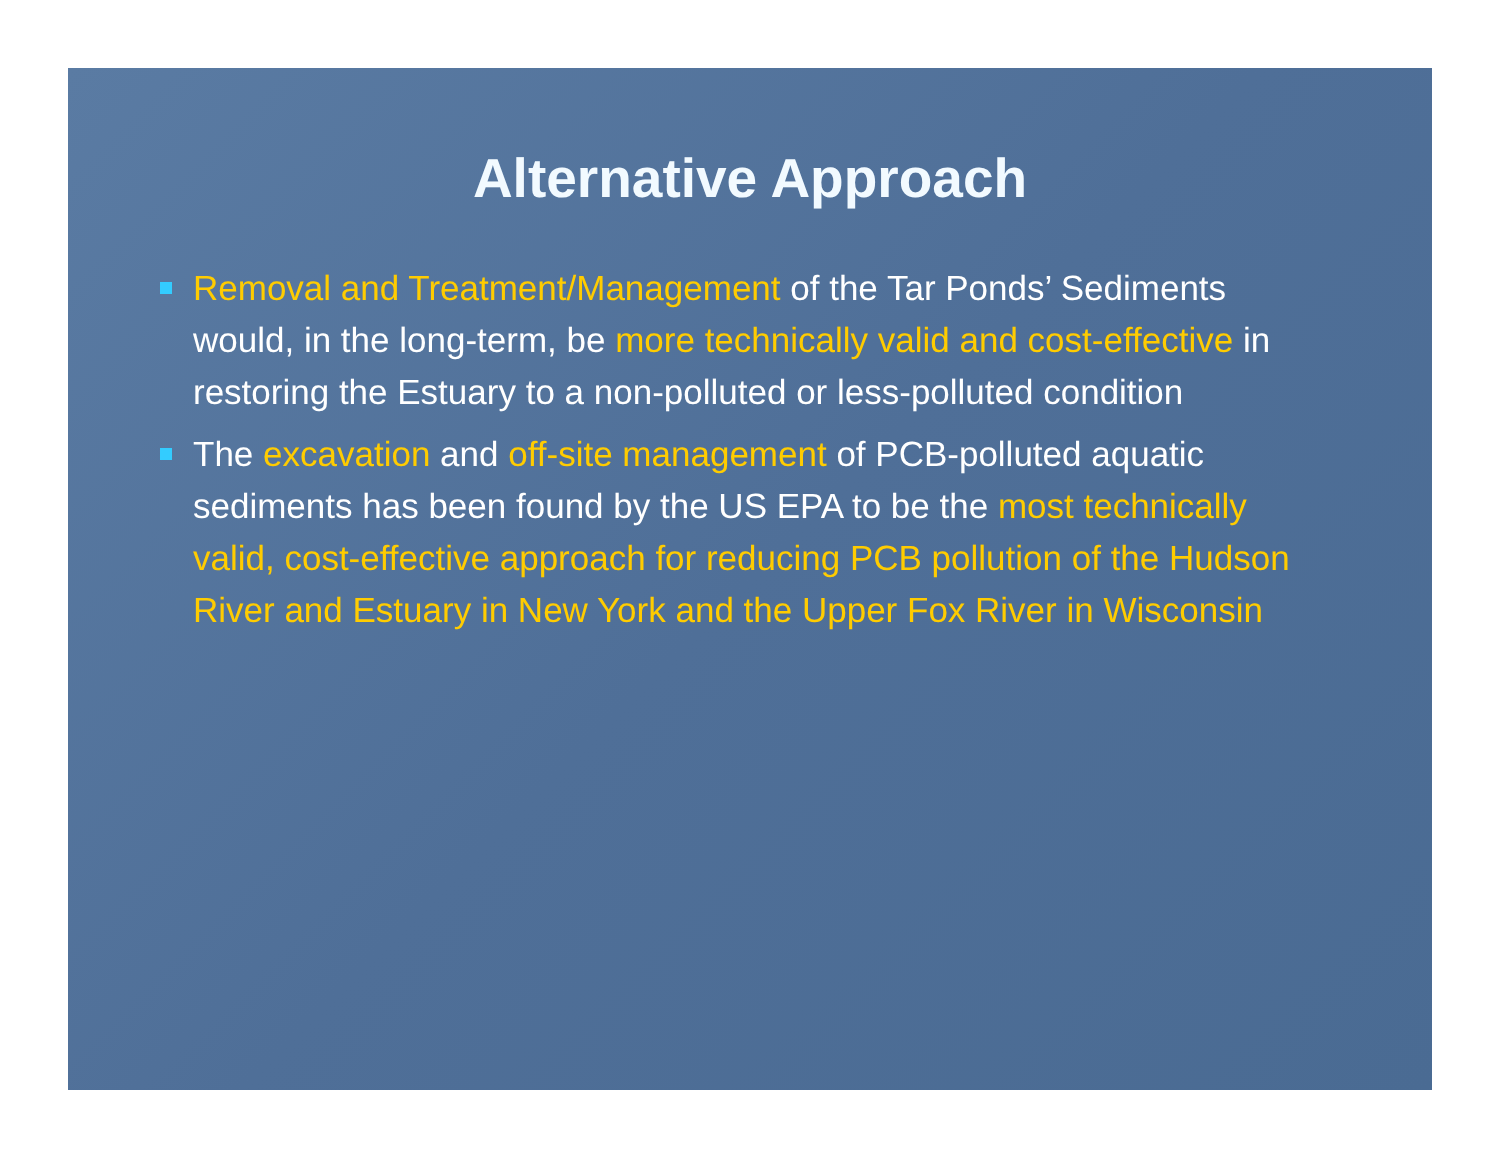Alternative Approach
Removal and Treatment/Management of the Tar Ponds’ Sediments would, in the long-term, be more technically valid and cost-effective in restoring the Estuary to a non-polluted or less-polluted condition
The excavation and off-site management of PCB-polluted aquatic sediments has been found by the US EPA to be the most technically valid, cost-effective approach for reducing PCB pollution of the Hudson River and Estuary in New York and the Upper Fox River in Wisconsin